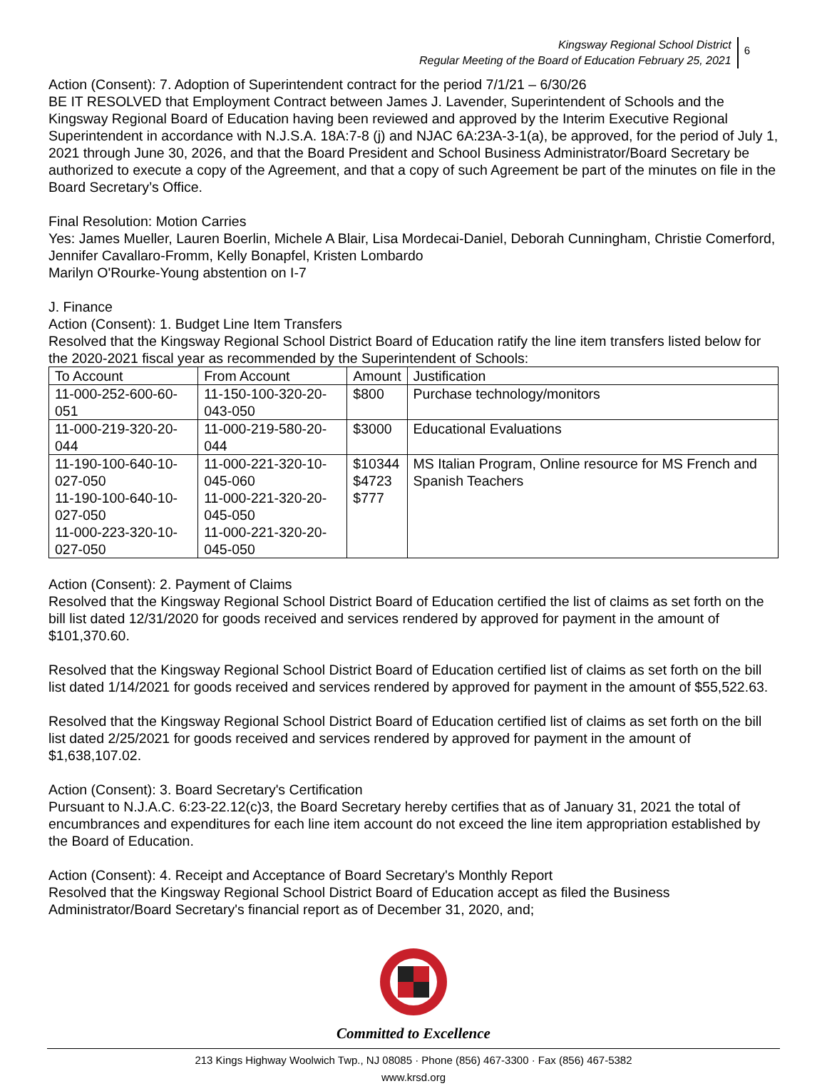Kingsway Regional School District
Regular Meeting of the Board of Education February 25, 2021
6
Action (Consent): 7. Adoption of Superintendent contract for the period 7/1/21 – 6/30/26
BE IT RESOLVED that Employment Contract between James J. Lavender, Superintendent of Schools and the Kingsway Regional Board of Education having been reviewed and approved by the Interim Executive Regional Superintendent in accordance with N.J.S.A. 18A:7-8 (j) and NJAC 6A:23A-3-1(a), be approved, for the period of July 1, 2021 through June 30, 2026, and that the Board President and School Business Administrator/Board Secretary be authorized to execute a copy of the Agreement, and that a copy of such Agreement be part of the minutes on file in the Board Secretary’s Office.
Final Resolution: Motion Carries
Yes: James Mueller, Lauren Boerlin, Michele A Blair, Lisa Mordecai-Daniel, Deborah Cunningham, Christie Comerford, Jennifer Cavallaro-Fromm, Kelly Bonapfel, Kristen Lombardo
Marilyn O'Rourke-Young abstention on I-7
J. Finance
Action (Consent): 1. Budget Line Item Transfers
Resolved that the Kingsway Regional School District Board of Education ratify the line item transfers listed below for the 2020-2021 fiscal year as recommended by the Superintendent of Schools:
| To Account | From Account | Amount | Justification |
| 11-000-252-600-60-051 | 11-150-100-320-20-043-050 | $800 | Purchase technology/monitors |
| 11-000-219-320-20-044 | 11-000-219-580-20-044 | $3000 | Educational Evaluations |
| 11-190-100-640-10-027-050 11-190-100-640-10-027-050 11-000-223-320-10-027-050 | 11-000-221-320-10-045-060 11-000-221-320-20-045-050 11-000-221-320-20-045-050 | $10344 $4723 $777 | MS Italian Program, Online resource for MS French and Spanish Teachers |
Action (Consent): 2. Payment of Claims
Resolved that the Kingsway Regional School District Board of Education certified the list of claims as set forth on the bill list dated 12/31/2020 for goods received and services rendered by approved for payment in the amount of $101,370.60.
Resolved that the Kingsway Regional School District Board of Education certified list of claims as set forth on the bill list dated 1/14/2021 for goods received and services rendered by approved for payment in the amount of $55,522.63.
Resolved that the Kingsway Regional School District Board of Education certified list of claims as set forth on the bill list dated 2/25/2021 for goods received and services rendered by approved for payment in the amount of $1,638,107.02.
Action (Consent): 3. Board Secretary's Certification
Pursuant to N.J.A.C. 6:23-22.12(c)3, the Board Secretary hereby certifies that as of January 31, 2021 the total of encumbrances and expenditures for each line item account do not exceed the line item appropriation established by the Board of Education.
Action (Consent): 4. Receipt and Acceptance of Board Secretary's Monthly Report
Resolved that the Kingsway Regional School District Board of Education accept as filed the Business Administrator/Board Secretary's financial report as of December 31, 2020, and;
Committed to Excellence
213 Kings Highway Woolwich Twp., NJ 08085 · Phone (856) 467-3300 · Fax (856) 467-5382
www.krsd.org